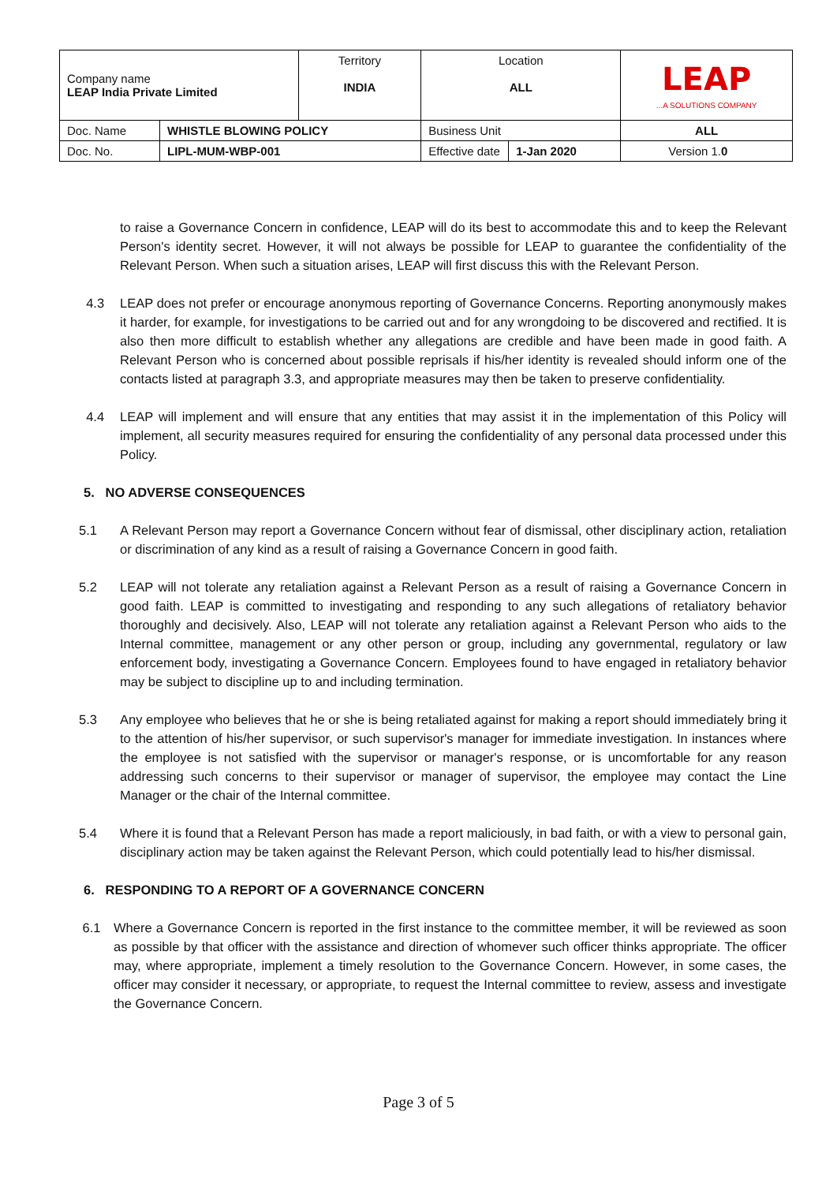| Company name LEAP India Private Limited | | Territory INDIA | Location ALL | | LEAP ...A SOLUTIONS COMPANY |
| Doc. Name | WHISTLE BLOWING POLICY | | Business Unit | | ALL |
| Doc. No. | LIPL-MUM-WBP-001 | | Effective date | 1-Jan 2020 | Version 1. 0 |
to raise a Governance Concern in confidence, LEAP will do its best to accommodate this and to keep the Relevant Person's identity secret. However, it will not always be possible for LEAP to guarantee the confidentiality of the Relevant Person. When such a situation arises, LEAP will first discuss this with the Relevant Person.
4.3 LEAP does not prefer or encourage anonymous reporting of Governance Concerns. Reporting anonymously makes it harder, for example, for investigations to be carried out and for any wrongdoing to be discovered and rectified. It is also then more difficult to establish whether any allegations are credible and have been made in good faith. A Relevant Person who is concerned about possible reprisals if his/her identity is revealed should inform one of the contacts listed at paragraph 3.3, and appropriate measures may then be taken to preserve confidentiality.
4.4 LEAP will implement and will ensure that any entities that may assist it in the implementation of this Policy will implement, all security measures required for ensuring the confidentiality of any personal data processed under this Policy.
5. NO ADVERSE CONSEQUENCES
5.1 A Relevant Person may report a Governance Concern without fear of dismissal, other disciplinary action, retaliation or discrimination of any kind as a result of raising a Governance Concern in good faith.
5.2 LEAP will not tolerate any retaliation against a Relevant Person as a result of raising a Governance Concern in good faith. LEAP is committed to investigating and responding to any such allegations of retaliatory behavior thoroughly and decisively. Also, LEAP will not tolerate any retaliation against a Relevant Person who aids to the Internal committee, management or any other person or group, including any governmental, regulatory or law enforcement body, investigating a Governance Concern. Employees found to have engaged in retaliatory behavior may be subject to discipline up to and including termination.
5.3 Any employee who believes that he or she is being retaliated against for making a report should immediately bring it to the attention of his/her supervisor, or such supervisor's manager for immediate investigation. In instances where the employee is not satisfied with the supervisor or manager's response, or is uncomfortable for any reason addressing such concerns to their supervisor or manager of supervisor, the employee may contact the Line Manager or the chair of the Internal committee.
5.4 Where it is found that a Relevant Person has made a report maliciously, in bad faith, or with a view to personal gain, disciplinary action may be taken against the Relevant Person, which could potentially lead to his/her dismissal.
6. RESPONDING TO A REPORT OF A GOVERNANCE CONCERN
6.1 Where a Governance Concern is reported in the first instance to the committee member, it will be reviewed as soon as possible by that officer with the assistance and direction of whomever such officer thinks appropriate. The officer may, where appropriate, implement a timely resolution to the Governance Concern. However, in some cases, the officer may consider it necessary, or appropriate, to request the Internal committee to review, assess and investigate the Governance Concern.
Page 3 of 5